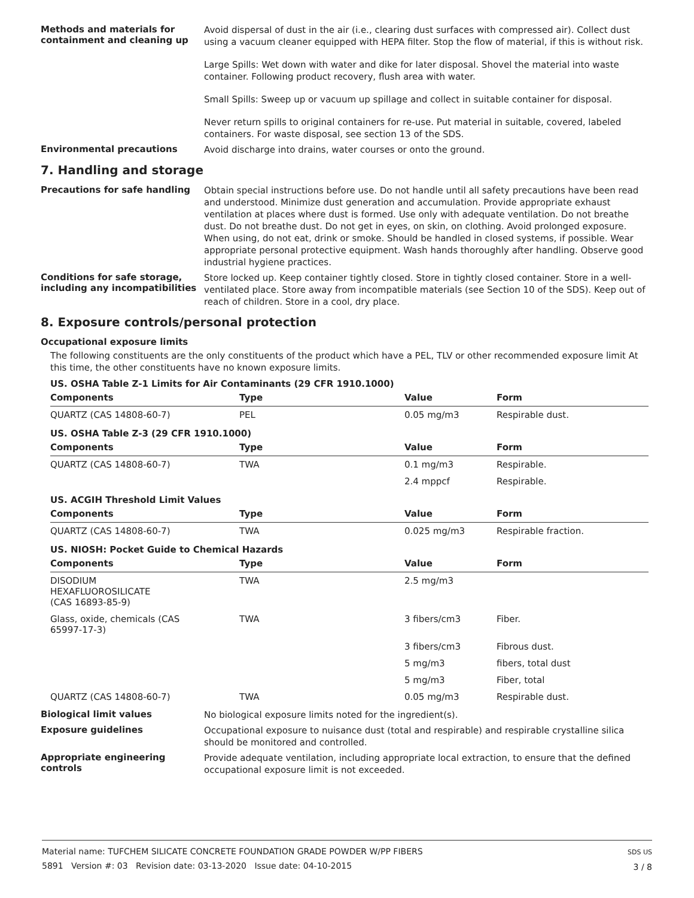Methods and materials for containment and cleaning up
Avoid dispersal of dust in the air (i.e., clearing dust surfaces with compressed air). Collect dust using a vacuum cleaner equipped with HEPA filter. Stop the flow of material, if this is without risk.
Large Spills: Wet down with water and dike for later disposal. Shovel the material into waste container. Following product recovery, flush area with water.
Small Spills: Sweep up or vacuum up spillage and collect in suitable container for disposal.
Never return spills to original containers for re-use. Put material in suitable, covered, labeled containers. For waste disposal, see section 13 of the SDS.
Environmental precautions
Avoid discharge into drains, water courses or onto the ground.
7. Handling and storage
Precautions for safe handling
Obtain special instructions before use. Do not handle until all safety precautions have been read and understood. Minimize dust generation and accumulation. Provide appropriate exhaust ventilation at places where dust is formed. Use only with adequate ventilation. Do not breathe dust. Do not breathe dust. Do not get in eyes, on skin, on clothing. Avoid prolonged exposure. When using, do not eat, drink or smoke. Should be handled in closed systems, if possible. Wear appropriate personal protective equipment. Wash hands thoroughly after handling. Observe good industrial hygiene practices.
Conditions for safe storage, including any incompatibilities
Store locked up. Keep container tightly closed. Store in tightly closed container. Store in a well-ventilated place. Store away from incompatible materials (see Section 10 of the SDS). Keep out of reach of children. Store in a cool, dry place.
8. Exposure controls/personal protection
Occupational exposure limits
The following constituents are the only constituents of the product which have a PEL, TLV or other recommended exposure limit At this time, the other constituents have no known exposure limits.
| US. OSHA Table Z-1 Limits for Air Contaminants (29 CFR 1910.1000) | | | |
| Components | Type | Value | Form |
| QUARTZ (CAS 14808-60-7) | PEL | 0.05 mg/m3 | Respirable dust. |
| US. OSHA Table Z-3 (29 CFR 1910.1000) | | | |
| Components | Type | Value | Form |
| QUARTZ (CAS 14808-60-7) | TWA | 0.1 mg/m3 | Respirable. |
| | | 2.4 mppcf | Respirable. |
| US. ACGIH Threshold Limit Values | | | |
| Components | Type | Value | Form |
| QUARTZ (CAS 14808-60-7) | TWA | 0.025 mg/m3 | Respirable fraction. |
| US. NIOSH: Pocket Guide to Chemical Hazards | | | |
| Components | Type | Value | Form |
| DISODIUM HEXAFLUOROSILICATE (CAS 16893-85-9) | TWA | 2.5 mg/m3 | |
| Glass, oxide, chemicals (CAS 65997-17-3) | TWA | 3 fibers/cm3 | Fiber. |
| | | 3 fibers/cm3 | Fibrous dust. |
| | | 5 mg/m3 | fibers, total dust |
| | | 5 mg/m3 | Fiber, total |
| QUARTZ (CAS 14808-60-7) | TWA | 0.05 mg/m3 | Respirable dust. |
Biological limit values
No biological exposure limits noted for the ingredient(s).
Exposure guidelines
Occupational exposure to nuisance dust (total and respirable) and respirable crystalline silica should be monitored and controlled.
Appropriate engineering controls
Provide adequate ventilation, including appropriate local extraction, to ensure that the defined occupational exposure limit is not exceeded.
Material name: TUFCHEM SILICATE CONCRETE FOUNDATION GRADE POWDER W/PP FIBERS
5891 Version #: 03 Revision date: 03-13-2020 Issue date: 04-10-2015
SDS US
3 / 8